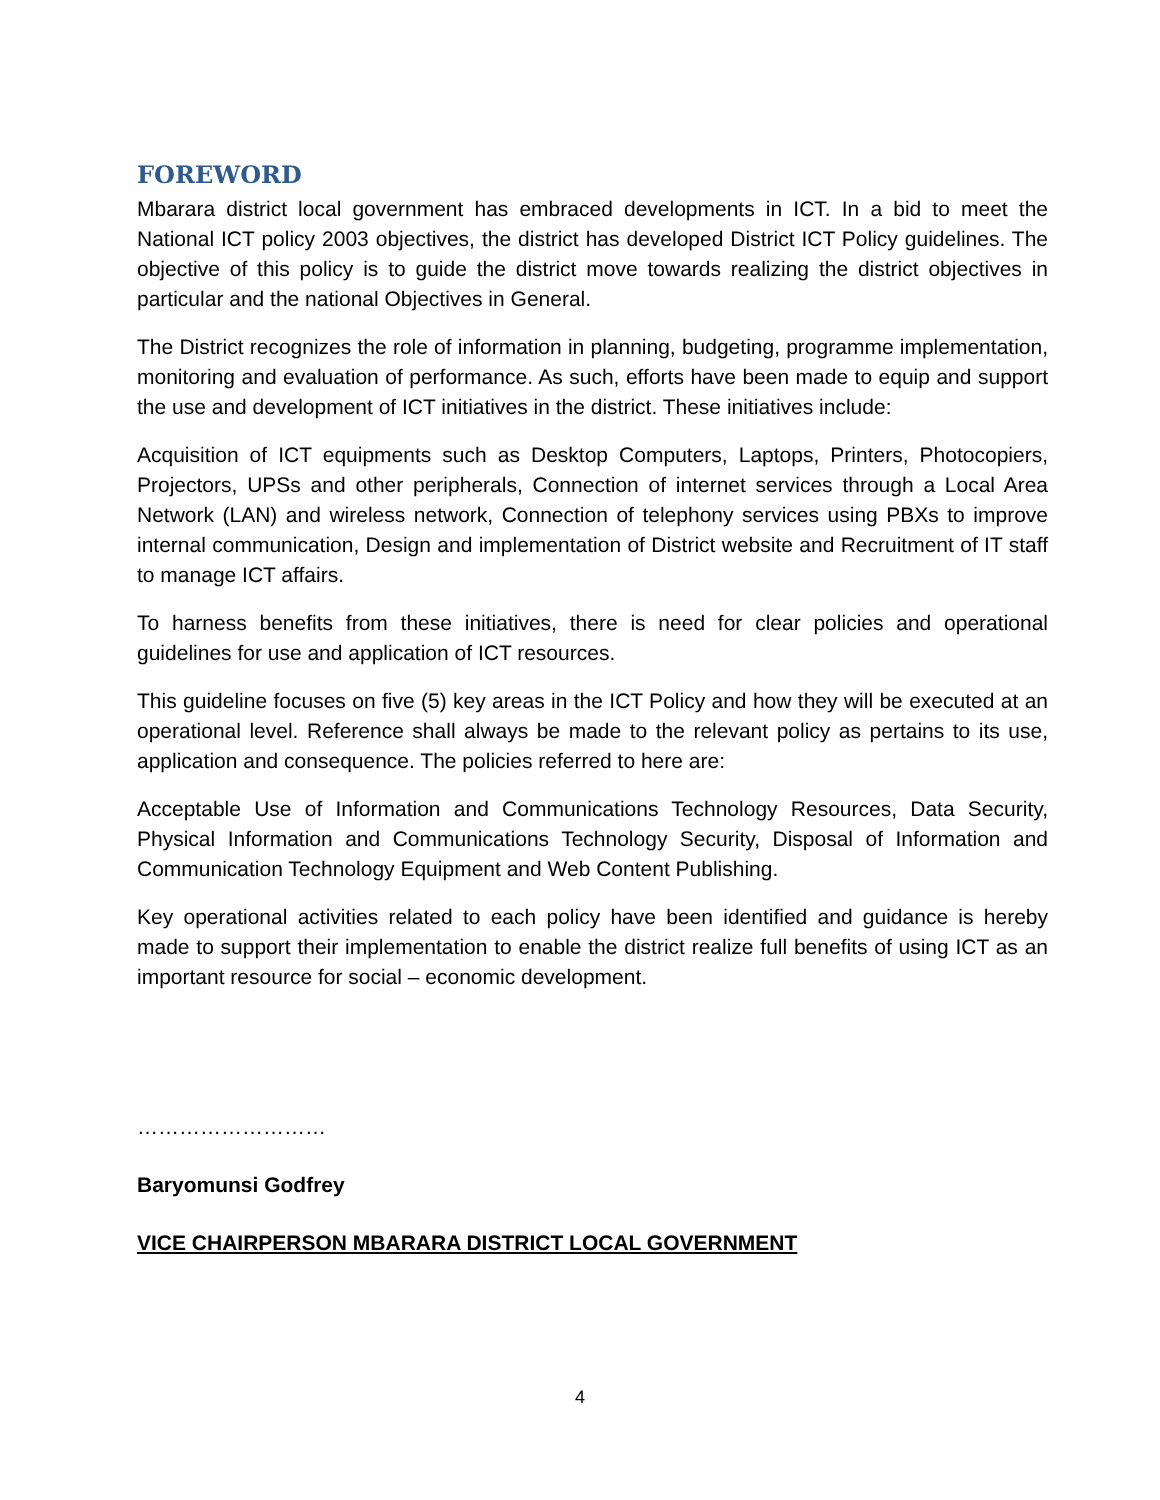FOREWORD
Mbarara district local government has embraced developments in ICT. In a bid to meet the National ICT policy 2003 objectives, the district has developed District ICT Policy guidelines. The objective of this policy is to guide the district move towards realizing the district objectives in particular and the national Objectives in General.
The District recognizes the role of information in planning, budgeting, programme implementation, monitoring and evaluation of performance. As such, efforts have been made to equip and support the use and development of ICT initiatives in the district. These initiatives include:
Acquisition of ICT equipments such as Desktop Computers, Laptops, Printers, Photocopiers, Projectors, UPSs and other peripherals, Connection of internet services through a Local Area Network (LAN) and wireless network, Connection of telephony services using PBXs to improve internal communication, Design and implementation of District website and Recruitment of IT staff to manage ICT affairs.
To harness benefits from these initiatives, there is need for clear policies and operational guidelines for use and application of ICT resources.
This guideline focuses on five (5) key areas in the ICT Policy and how they will be executed at an operational level. Reference shall always be made to the relevant policy as pertains to its use, application and consequence. The policies referred to here are:
Acceptable Use of Information and Communications Technology Resources, Data Security, Physical Information and Communications Technology Security, Disposal of Information and Communication Technology Equipment and Web Content Publishing.
Key operational activities related to each policy have been identified and guidance is hereby made to support their implementation to enable the district realize full benefits of using ICT as an important resource for social – economic development.
………………………
Baryomunsi Godfrey
VICE CHAIRPERSON MBARARA DISTRICT LOCAL GOVERNMENT
4